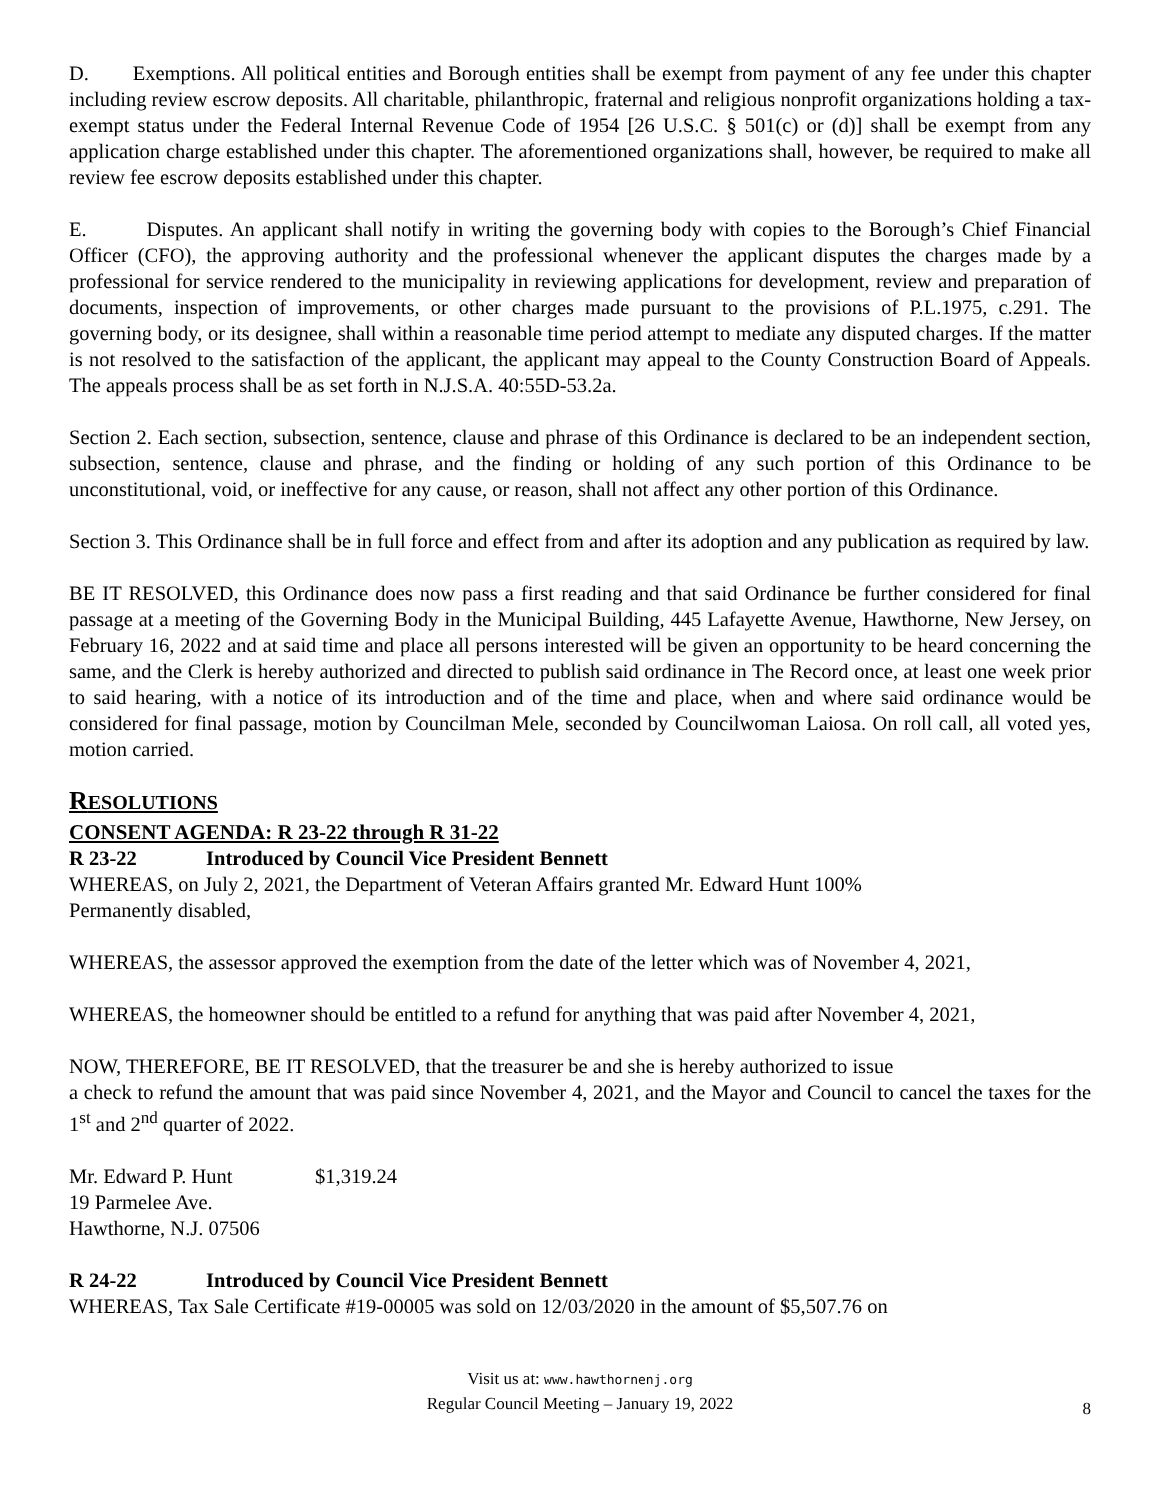D. Exemptions. All political entities and Borough entities shall be exempt from payment of any fee under this chapter including review escrow deposits. All charitable, philanthropic, fraternal and religious nonprofit organizations holding a tax-exempt status under the Federal Internal Revenue Code of 1954 [26 U.S.C. § 501(c) or (d)] shall be exempt from any application charge established under this chapter. The aforementioned organizations shall, however, be required to make all review fee escrow deposits established under this chapter.
E. Disputes. An applicant shall notify in writing the governing body with copies to the Borough’s Chief Financial Officer (CFO), the approving authority and the professional whenever the applicant disputes the charges made by a professional for service rendered to the municipality in reviewing applications for development, review and preparation of documents, inspection of improvements, or other charges made pursuant to the provisions of P.L.1975, c.291. The governing body, or its designee, shall within a reasonable time period attempt to mediate any disputed charges. If the matter is not resolved to the satisfaction of the applicant, the applicant may appeal to the County Construction Board of Appeals. The appeals process shall be as set forth in N.J.S.A. 40:55D-53.2a.
Section 2. Each section, subsection, sentence, clause and phrase of this Ordinance is declared to be an independent section, subsection, sentence, clause and phrase, and the finding or holding of any such portion of this Ordinance to be unconstitutional, void, or ineffective for any cause, or reason, shall not affect any other portion of this Ordinance.
Section 3. This Ordinance shall be in full force and effect from and after its adoption and any publication as required by law.
BE IT RESOLVED, this Ordinance does now pass a first reading and that said Ordinance be further considered for final passage at a meeting of the Governing Body in the Municipal Building, 445 Lafayette Avenue, Hawthorne, New Jersey, on February 16, 2022 and at said time and place all persons interested will be given an opportunity to be heard concerning the same, and the Clerk is hereby authorized and directed to publish said ordinance in The Record once, at least one week prior to said hearing, with a notice of its introduction and of the time and place, when and where said ordinance would be considered for final passage, motion by Councilman Mele, seconded by Councilwoman Laiosa. On roll call, all voted yes, motion carried.
RESOLUTIONS
CONSENT AGENDA: R 23-22 through R 31-22
R 23-22 Introduced by Council Vice President Bennett
WHEREAS, on July 2, 2021, the Department of Veteran Affairs granted Mr. Edward Hunt 100%
Permanently disabled,
WHEREAS, the assessor approved the exemption from the date of the letter which was of November 4, 2021,
WHEREAS, the homeowner should be entitled to a refund for anything that was paid after November 4, 2021,
NOW, THEREFORE, BE IT RESOLVED, that the treasurer be and she is hereby authorized to issue
a check to refund the amount that was paid since November 4, 2021, and the Mayor and Council to cancel the taxes for the 1<sup>st</sup> and 2<sup>nd</sup> quarter of 2022.
| Mr. Edward P. Hunt | $1,319.24 |
| 19 Parmelee Ave. | |
| Hawthorne, N.J. 07506 | |
R 24-22 Introduced by Council Vice President Bennett
WHEREAS, Tax Sale Certificate #19-00005 was sold on 12/03/2020 in the amount of $5,507.76 on
Visit us at: www.hawthornenj.org
Regular Council Meeting – January 19, 2022
8